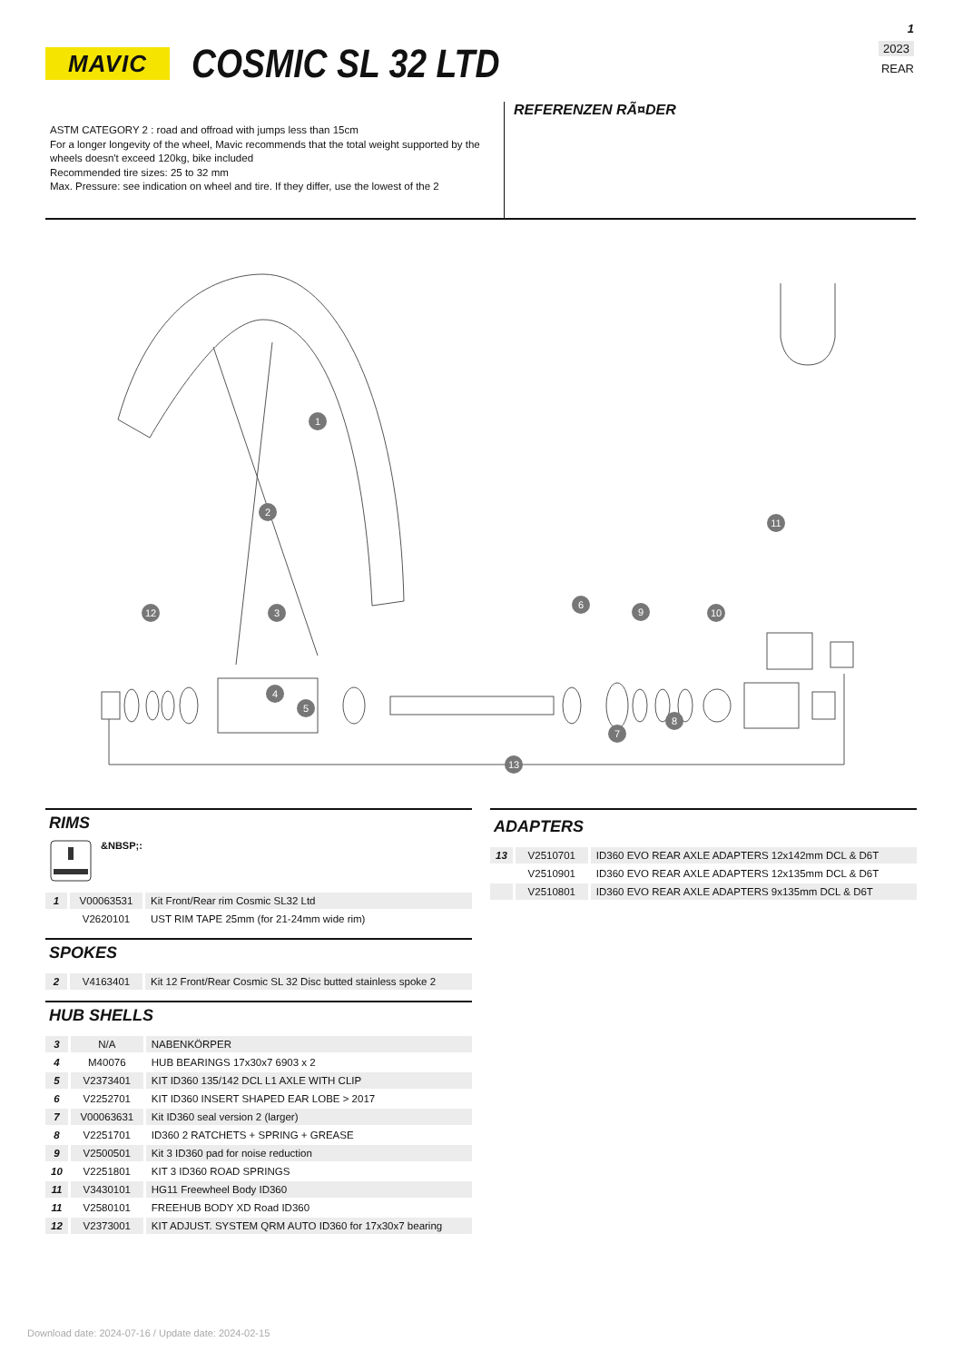MAVIC
COSMIC SL 32 LTD
1
2023
REAR
ASTM CATEGORY 2 : road and offroad with jumps less than 15cm
For a longer longevity of the wheel, Mavic recommends that the total weight supported by the wheels doesn't exceed 120kg, bike included
Recommended tire sizes: 25 to 32 mm
Max. Pressure: see indication on wheel and tire. If they differ, use the lowest of the 2
REFERENZEN RÃ¤DER
1
2
3
4
5
6
7
8
9
10
11
12
13
RIMS
&NBSP;:
| 1 | V00063531 | Kit Front/Rear rim Cosmic SL32 Ltd |
| | V2620101 | UST RIM TAPE 25mm (for 21-24mm wide rim) |
SPOKES
| 2 | V4163401 | Kit 12 Front/Rear Cosmic SL 32 Disc butted stainless spoke 2 |
HUB SHELLS
| 3 | N/A | NABENKÖRPER |
| 4 | M40076 | HUB BEARINGS 17x30x7 6903 x 2 |
| 5 | V2373401 | KIT ID360 135/142 DCL L1 AXLE WITH CLIP |
| 6 | V2252701 | KIT ID360 INSERT SHAPED EAR LOBE > 2017 |
| 7 | V00063631 | Kit ID360 seal version 2 (larger) |
| 8 | V2251701 | ID360 2 RATCHETS + SPRING + GREASE |
| 9 | V2500501 | Kit 3 ID360 pad for noise reduction |
| 10 | V2251801 | KIT 3 ID360 ROAD SPRINGS |
| 11 | V3430101 | HG11 Freewheel Body ID360 |
| 11 | V2580101 | FREEHUB BODY XD Road ID360 |
| 12 | V2373001 | KIT ADJUST. SYSTEM QRM AUTO ID360 for 17x30x7 bearing |
ADAPTERS
| 13 | V2510701 | ID360 EVO REAR AXLE ADAPTERS 12x142mm DCL & D6T |
| | V2510901 | ID360 EVO REAR AXLE ADAPTERS 12x135mm DCL & D6T |
| | V2510801 | ID360 EVO REAR AXLE ADAPTERS 9x135mm DCL & D6T |
Download date: 2024-07-16 / Update date: 2024-02-15